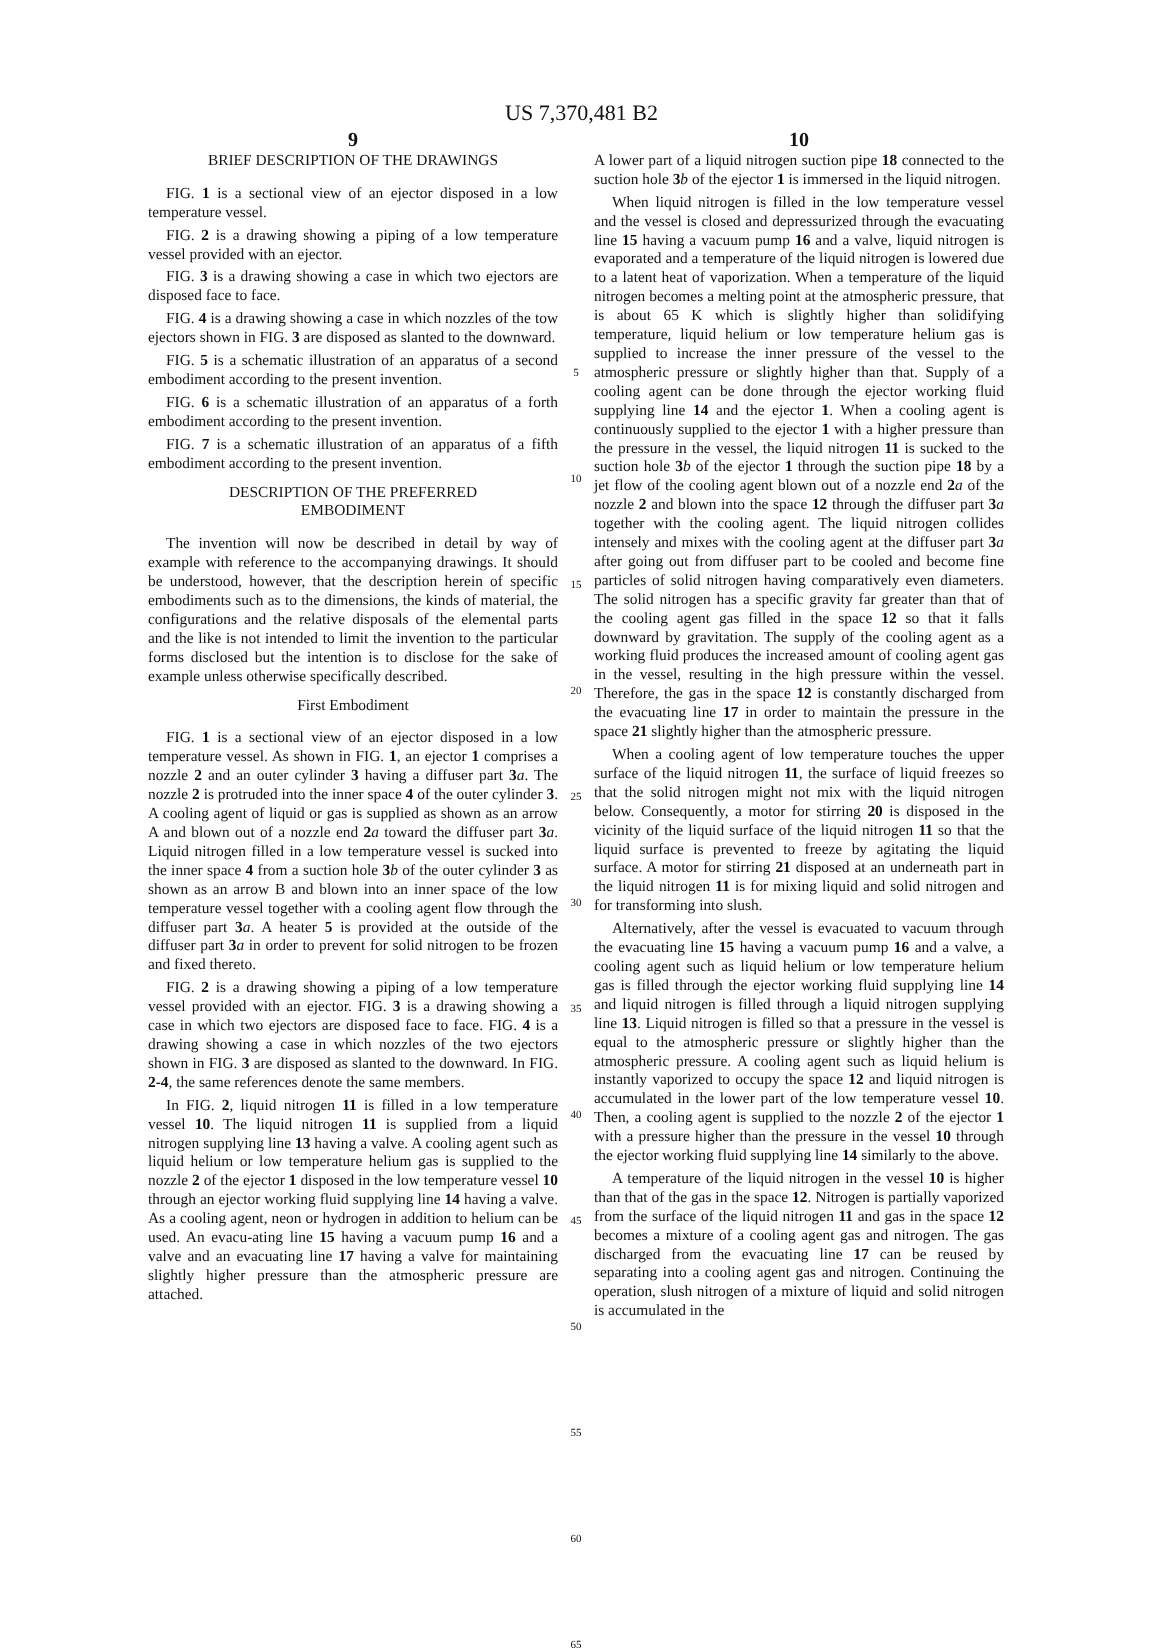US 7,370,481 B2
9
BRIEF DESCRIPTION OF THE DRAWINGS
FIG. 1 is a sectional view of an ejector disposed in a low temperature vessel.
FIG. 2 is a drawing showing a piping of a low temperature vessel provided with an ejector.
FIG. 3 is a drawing showing a case in which two ejectors are disposed face to face.
FIG. 4 is a drawing showing a case in which nozzles of the tow ejectors shown in FIG. 3 are disposed as slanted to the downward.
FIG. 5 is a schematic illustration of an apparatus of a second embodiment according to the present invention.
FIG. 6 is a schematic illustration of an apparatus of a forth embodiment according to the present invention.
FIG. 7 is a schematic illustration of an apparatus of a fifth embodiment according to the present invention.
DESCRIPTION OF THE PREFERRED
EMBODIMENT
The invention will now be described in detail by way of example with reference to the accompanying drawings. It should be understood, however, that the description herein of specific embodiments such as to the dimensions, the kinds of material, the configurations and the relative disposals of the elemental parts and the like is not intended to limit the invention to the particular forms disclosed but the intention is to disclose for the sake of example unless otherwise specifically described.
First Embodiment
FIG. 1 is a sectional view of an ejector disposed in a low temperature vessel. As shown in FIG. 1, an ejector 1 comprises a nozzle 2 and an outer cylinder 3 having a diffuser part 3 a. The nozzle 2 is protruded into the inner space 4 of the outer cylinder 3. A cooling agent of liquid or gas is supplied as shown as an arrow A and blown out of a nozzle end 2 a toward the diffuser part 3 a. Liquid nitrogen filled in a low temperature vessel is sucked into the inner space 4 from a suction hole 3 b of the outer cylinder 3 as shown as an arrow B and blown into an inner space of the low temperature vessel together with a cooling agent flow through the diffuser part 3 a. A heater 5 is provided at the outside of the diffuser part 3 a in order to prevent for solid nitrogen to be frozen and fixed thereto.
FIG. 2 is a drawing showing a piping of a low temperature vessel provided with an ejector. FIG. 3 is a drawing showing a case in which two ejectors are disposed face to face. FIG. 4 is a drawing showing a case in which nozzles of the two ejectors shown in FIG. 3 are disposed as slanted to the downward. In FIG. 2-4, the same references denote the same members.
In FIG. 2, liquid nitrogen 11 is filled in a low temperature vessel 10. The liquid nitrogen 11 is supplied from a liquid nitrogen supplying line 13 having a valve. A cooling agent such as liquid helium or low temperature helium gas is supplied to the nozzle 2 of the ejector 1 disposed in the low temperature vessel 10 through an ejector working fluid supplying line 14 having a valve. As a cooling agent, neon or hydrogen in addition to helium can be used. An evacu-ating line 15 having a vacuum pump 16 and a valve and an evacuating line 17 having a valve for maintaining slightly higher pressure than the atmospheric pressure are attached.
5
10
15
20
25
30
35
40
45
50
55
60
65
10
A lower part of a liquid nitrogen suction pipe 18 connected to the suction hole 3 b of the ejector 1 is immersed in the liquid nitrogen.
When liquid nitrogen is filled in the low temperature vessel and the vessel is closed and depressurized through the evacuating line 15 having a vacuum pump 16 and a valve, liquid nitrogen is evaporated and a temperature of the liquid nitrogen is lowered due to a latent heat of vaporization. When a temperature of the liquid nitrogen becomes a melting point at the atmospheric pressure, that is about 65 K which is slightly higher than solidifying temperature, liquid helium or low temperature helium gas is supplied to increase the inner pressure of the vessel to the atmospheric pressure or slightly higher than that. Supply of a cooling agent can be done through the ejector working fluid supplying line 14 and the ejector 1. When a cooling agent is continuously supplied to the ejector 1 with a higher pressure than the pressure in the vessel, the liquid nitrogen 11 is sucked to the suction hole 3 b of the ejector 1 through the suction pipe 18 by a jet flow of the cooling agent blown out of a nozzle end 2 a of the nozzle 2 and blown into the space 12 through the diffuser part 3 a together with the cooling agent. The liquid nitrogen collides intensely and mixes with the cooling agent at the diffuser part 3 a after going out from diffuser part to be cooled and become fine particles of solid nitrogen having comparatively even diameters. The solid nitrogen has a specific gravity far greater than that of the cooling agent gas filled in the space 12 so that it falls downward by gravitation. The supply of the cooling agent as a working fluid produces the increased amount of cooling agent gas in the vessel, resulting in the high pressure within the vessel. Therefore, the gas in the space 12 is constantly discharged from the evacuating line 17 in order to maintain the pressure in the space 21 slightly higher than the atmospheric pressure.
When a cooling agent of low temperature touches the upper surface of the liquid nitrogen 11, the surface of liquid freezes so that the solid nitrogen might not mix with the liquid nitrogen below. Consequently, a motor for stirring 20 is disposed in the vicinity of the liquid surface of the liquid nitrogen 11 so that the liquid surface is prevented to freeze by agitating the liquid surface. A motor for stirring 21 disposed at an underneath part in the liquid nitrogen 11 is for mixing liquid and solid nitrogen and for transforming into slush.
Alternatively, after the vessel is evacuated to vacuum through the evacuating line 15 having a vacuum pump 16 and a valve, a cooling agent such as liquid helium or low temperature helium gas is filled through the ejector working fluid supplying line 14 and liquid nitrogen is filled through a liquid nitrogen supplying line 13. Liquid nitrogen is filled so that a pressure in the vessel is equal to the atmospheric pressure or slightly higher than the atmospheric pressure. A cooling agent such as liquid helium is instantly vaporized to occupy the space 12 and liquid nitrogen is accumulated in the lower part of the low temperature vessel 10. Then, a cooling agent is supplied to the nozzle 2 of the ejector 1 with a pressure higher than the pressure in the vessel 10 through the ejector working fluid supplying line 14 similarly to the above.
A temperature of the liquid nitrogen in the vessel 10 is higher than that of the gas in the space 12. Nitrogen is partially vaporized from the surface of the liquid nitrogen 11 and gas in the space 12 becomes a mixture of a cooling agent gas and nitrogen. The gas discharged from the evacuating line 17 can be reused by separating into a cooling agent gas and nitrogen. Continuing the operation, slush nitrogen of a mixture of liquid and solid nitrogen is accumulated in the